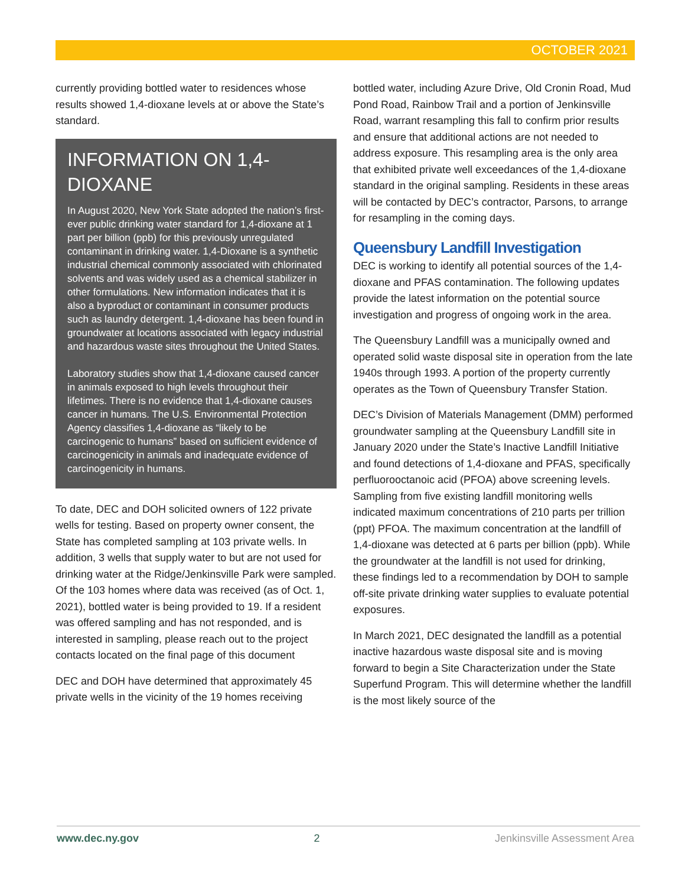OCTOBER 2021
currently providing bottled water to residences whose results showed 1,4-dioxane levels at or above the State’s standard.
INFORMATION ON 1,4-DIOXANE
In August 2020, New York State adopted the nation’s first-ever public drinking water standard for 1,4-dioxane at 1 part per billion (ppb) for this previously unregulated contaminant in drinking water. 1,4-Dioxane is a synthetic industrial chemical commonly associated with chlorinated solvents and was widely used as a chemical stabilizer in other formulations. New information indicates that it is also a byproduct or contaminant in consumer products such as laundry detergent. 1,4-dioxane has been found in groundwater at locations associated with legacy industrial and hazardous waste sites throughout the United States.
Laboratory studies show that 1,4-dioxane caused cancer in animals exposed to high levels throughout their lifetimes. There is no evidence that 1,4-dioxane causes cancer in humans. The U.S. Environmental Protection Agency classifies 1,4-dioxane as “likely to be carcinogenic to humans” based on sufficient evidence of carcinogenicity in animals and inadequate evidence of carcinogenicity in humans.
To date, DEC and DOH solicited owners of 122 private wells for testing. Based on property owner consent, the State has completed sampling at 103 private wells. In addition, 3 wells that supply water to but are not used for drinking water at the Ridge/Jenkinsville Park were sampled. Of the 103 homes where data was received (as of Oct. 1, 2021), bottled water is being provided to 19. If a resident was offered sampling and has not responded, and is interested in sampling, please reach out to the project contacts located on the final page of this document
DEC and DOH have determined that approximately 45 private wells in the vicinity of the 19 homes receiving
bottled water, including Azure Drive, Old Cronin Road, Mud Pond Road, Rainbow Trail and a portion of Jenkinsville Road, warrant resampling this fall to confirm prior results and ensure that additional actions are not needed to address exposure. This resampling area is the only area that exhibited private well exceedances of the 1,4-dioxane standard in the original sampling. Residents in these areas will be contacted by DEC’s contractor, Parsons, to arrange for resampling in the coming days.
Queensbury Landfill Investigation
DEC is working to identify all potential sources of the 1,4-dioxane and PFAS contamination. The following updates provide the latest information on the potential source investigation and progress of ongoing work in the area.
The Queensbury Landfill was a municipally owned and operated solid waste disposal site in operation from the late 1940s through 1993. A portion of the property currently operates as the Town of Queensbury Transfer Station.
DEC’s Division of Materials Management (DMM) performed groundwater sampling at the Queensbury Landfill site in January 2020 under the State’s Inactive Landfill Initiative and found detections of 1,4-dioxane and PFAS, specifically perfluorooctanoic acid (PFOA) above screening levels. Sampling from five existing landfill monitoring wells indicated maximum concentrations of 210 parts per trillion (ppt) PFOA. The maximum concentration at the landfill of 1,4-dioxane was detected at 6 parts per billion (ppb). While the groundwater at the landfill is not used for drinking, these findings led to a recommendation by DOH to sample off-site private drinking water supplies to evaluate potential exposures.
In March 2021, DEC designated the landfill as a potential inactive hazardous waste disposal site and is moving forward to begin a Site Characterization under the State Superfund Program. This will determine whether the landfill is the most likely source of the
www.dec.ny.gov 2 Jenkinsville Assessment Area